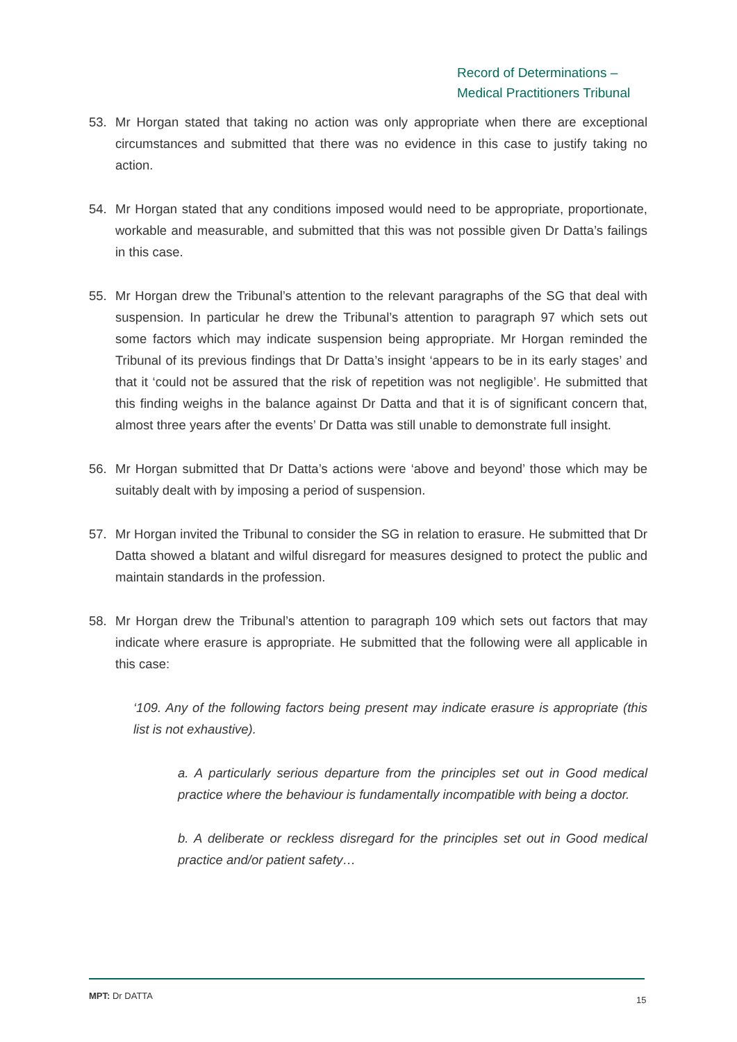Record of Determinations –
Medical Practitioners Tribunal
53. Mr Horgan stated that taking no action was only appropriate when there are exceptional circumstances and submitted that there was no evidence in this case to justify taking no action.
54. Mr Horgan stated that any conditions imposed would need to be appropriate, proportionate, workable and measurable, and submitted that this was not possible given Dr Datta’s failings in this case.
55. Mr Horgan drew the Tribunal’s attention to the relevant paragraphs of the SG that deal with suspension. In particular he drew the Tribunal’s attention to paragraph 97 which sets out some factors which may indicate suspension being appropriate. Mr Horgan reminded the Tribunal of its previous findings that Dr Datta’s insight ‘appears to be in its early stages’ and that it ‘could not be assured that the risk of repetition was not negligible’. He submitted that this finding weighs in the balance against Dr Datta and that it is of significant concern that, almost three years after the events’ Dr Datta was still unable to demonstrate full insight.
56. Mr Horgan submitted that Dr Datta’s actions were ‘above and beyond’ those which may be suitably dealt with by imposing a period of suspension.
57. Mr Horgan invited the Tribunal to consider the SG in relation to erasure. He submitted that Dr Datta showed a blatant and wilful disregard for measures designed to protect the public and maintain standards in the profession.
58. Mr Horgan drew the Tribunal’s attention to paragraph 109 which sets out factors that may indicate where erasure is appropriate. He submitted that the following were all applicable in this case:
‘109. Any of the following factors being present may indicate erasure is appropriate (this list is not exhaustive).
a. A particularly serious departure from the principles set out in Good medical practice where the behaviour is fundamentally incompatible with being a doctor.
b. A deliberate or reckless disregard for the principles set out in Good medical practice and/or patient safety…
MPT: Dr DATTA 15